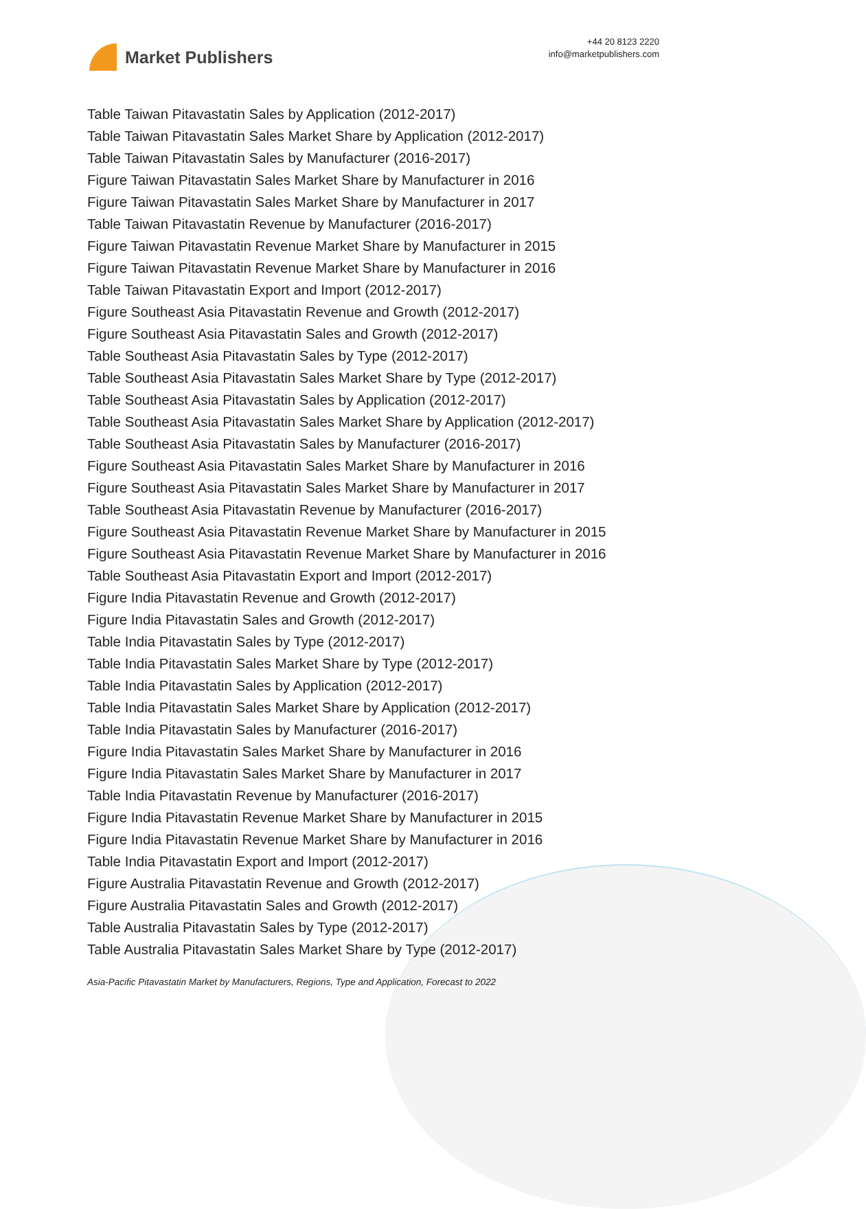Market Publishers
+44 20 8123 2220
info@marketpublishers.com
Table Taiwan Pitavastatin Sales by Application (2012-2017)
Table Taiwan Pitavastatin Sales Market Share by Application (2012-2017)
Table Taiwan Pitavastatin Sales by Manufacturer (2016-2017)
Figure Taiwan Pitavastatin Sales Market Share by Manufacturer in 2016
Figure Taiwan Pitavastatin Sales Market Share by Manufacturer in 2017
Table Taiwan Pitavastatin Revenue by Manufacturer (2016-2017)
Figure Taiwan Pitavastatin Revenue Market Share by Manufacturer in 2015
Figure Taiwan Pitavastatin Revenue Market Share by Manufacturer in 2016
Table Taiwan Pitavastatin Export and Import (2012-2017)
Figure Southeast Asia Pitavastatin Revenue and Growth (2012-2017)
Figure Southeast Asia Pitavastatin Sales and Growth (2012-2017)
Table Southeast Asia Pitavastatin Sales by Type (2012-2017)
Table Southeast Asia Pitavastatin Sales Market Share by Type (2012-2017)
Table Southeast Asia Pitavastatin Sales by Application (2012-2017)
Table Southeast Asia Pitavastatin Sales Market Share by Application (2012-2017)
Table Southeast Asia Pitavastatin Sales by Manufacturer (2016-2017)
Figure Southeast Asia Pitavastatin Sales Market Share by Manufacturer in 2016
Figure Southeast Asia Pitavastatin Sales Market Share by Manufacturer in 2017
Table Southeast Asia Pitavastatin Revenue by Manufacturer (2016-2017)
Figure Southeast Asia Pitavastatin Revenue Market Share by Manufacturer in 2015
Figure Southeast Asia Pitavastatin Revenue Market Share by Manufacturer in 2016
Table Southeast Asia Pitavastatin Export and Import (2012-2017)
Figure India Pitavastatin Revenue and Growth (2012-2017)
Figure India Pitavastatin Sales and Growth (2012-2017)
Table India Pitavastatin Sales by Type (2012-2017)
Table India Pitavastatin Sales Market Share by Type (2012-2017)
Table India Pitavastatin Sales by Application (2012-2017)
Table India Pitavastatin Sales Market Share by Application (2012-2017)
Table India Pitavastatin Sales by Manufacturer (2016-2017)
Figure India Pitavastatin Sales Market Share by Manufacturer in 2016
Figure India Pitavastatin Sales Market Share by Manufacturer in 2017
Table India Pitavastatin Revenue by Manufacturer (2016-2017)
Figure India Pitavastatin Revenue Market Share by Manufacturer in 2015
Figure India Pitavastatin Revenue Market Share by Manufacturer in 2016
Table India Pitavastatin Export and Import (2012-2017)
Figure Australia Pitavastatin Revenue and Growth (2012-2017)
Figure Australia Pitavastatin Sales and Growth (2012-2017)
Table Australia Pitavastatin Sales by Type (2012-2017)
Table Australia Pitavastatin Sales Market Share by Type (2012-2017)
Asia-Pacific Pitavastatin Market by Manufacturers, Regions, Type and Application, Forecast to 2022